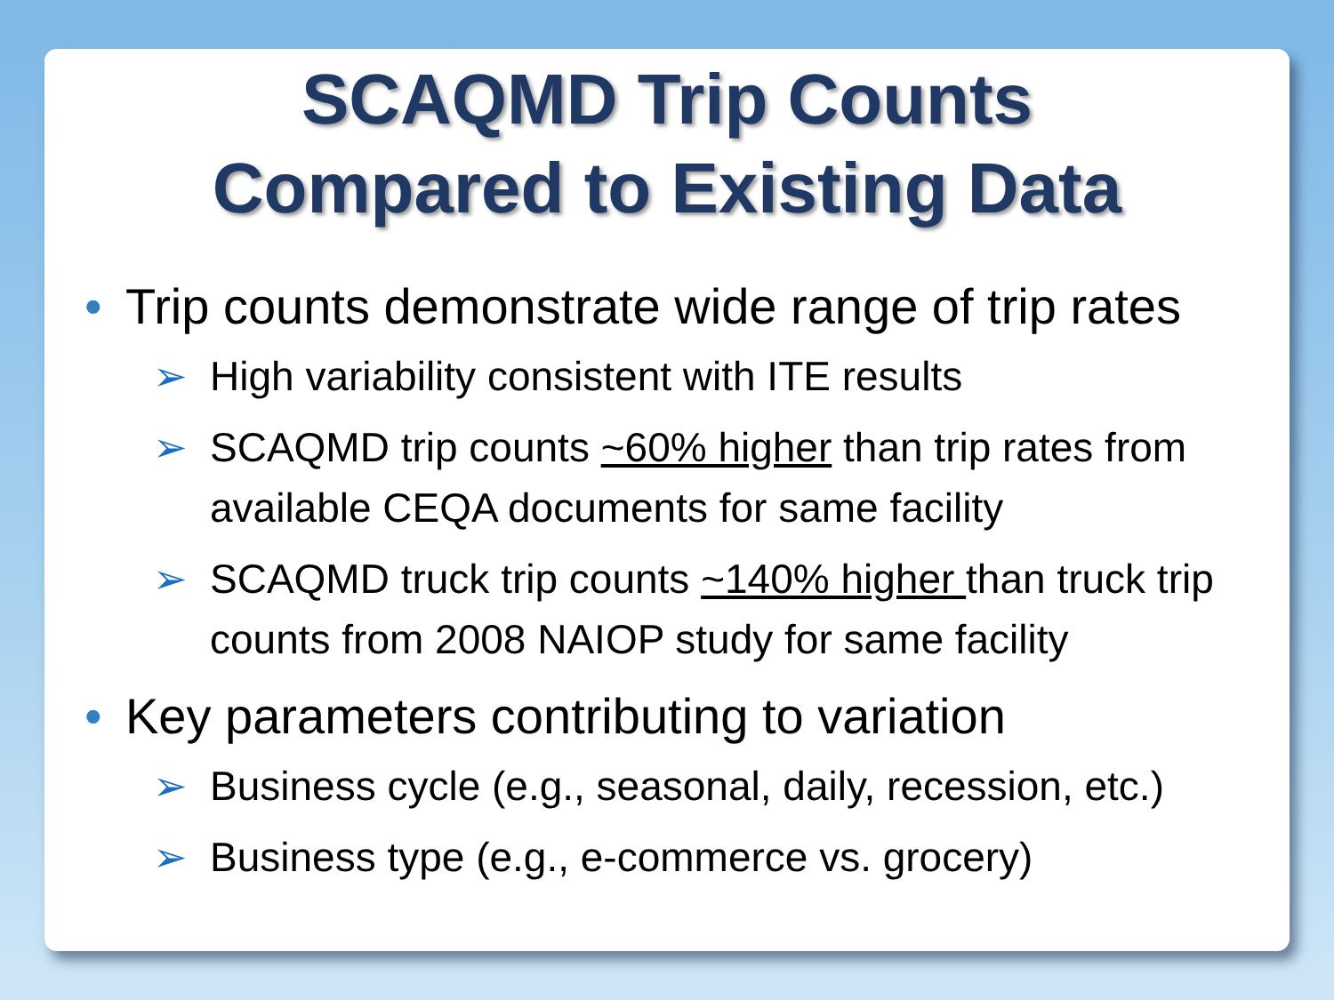SCAQMD Trip Counts
Compared to Existing Data
• Trip counts demonstrate wide range of trip rates
➢ High variability consistent with ITE results
➢ SCAQMD trip counts ~60% higher than trip rates from available CEQA documents for same facility
➢ SCAQMD truck trip counts ~140% higher than truck trip counts from 2008 NAIOP study for same facility
• Key parameters contributing to variation
➢ Business cycle (e.g., seasonal, daily, recession, etc.)
➢ Business type (e.g., e-commerce vs. grocery)